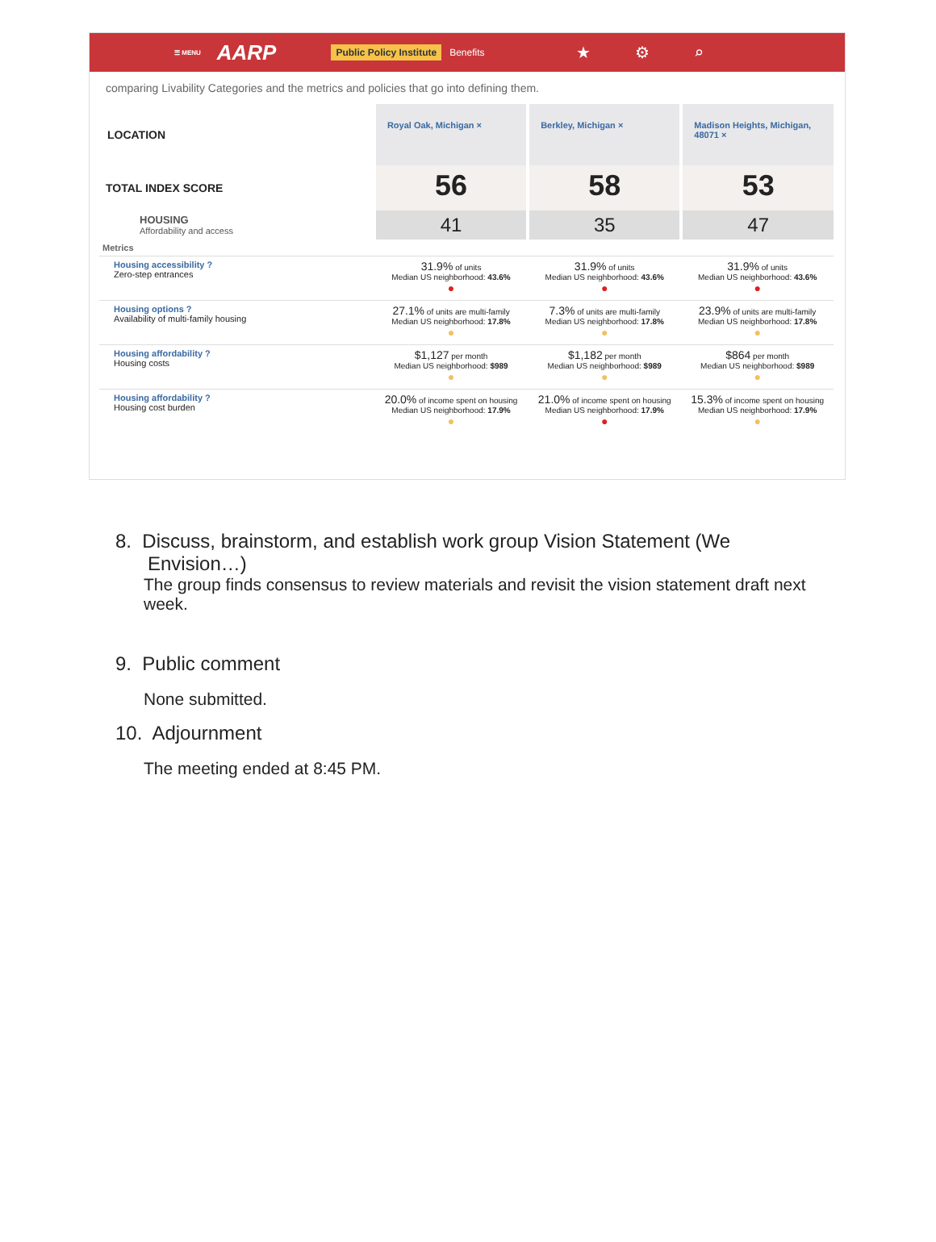☰ MENU AARP Public Policy Institute Benefits ★⚙⌕
comparing Livability Categories and the metrics and policies that go into defining them.
| LOCATION | Royal Oak, Michigan × | Berkley, Michigan × | Madison Heights, Michigan, 48071 × |
| TOTAL INDEX SCORE | 56 | 58 | 53 |
| HOUSING Affordability and access | 41 | 35 | 47 |
| Metrics | | | |
| Housing accessibility ? Zero-step entrances | 31.9% of units Median US neighborhood: 43.6% ● | 31.9% of units Median US neighborhood: 43.6% ● | 31.9% of units Median US neighborhood: 43.6% ● |
| Housing options ? Availability of multi-family housing | 27.1% of units are multi-family Median US neighborhood: 17.8% ● | 7.3% of units are multi-family Median US neighborhood: 17.8% ● | 23.9% of units are multi-family Median US neighborhood: 17.8% ● |
| Housing affordability ? Housing costs | $1,127 per month Median US neighborhood: $989 ● | $1,182 per month Median US neighborhood: $989 ● | $864 per month Median US neighborhood: $989 ● |
| Housing affordability ? Housing cost burden | 20.0% of income spent on housing Median US neighborhood: 17.9% ● | 21.0% of income spent on housing Median US neighborhood: 17.9% ● | 15.3% of income spent on housing Median US neighborhood: 17.9% ● |
8. Discuss, brainstorm, and establish work group Vision Statement (We
Envision…)
The group finds consensus to review materials and revisit the vision statement draft next week.
9. Public comment
None submitted.
10. Adjournment
The meeting ended at 8:45 PM.